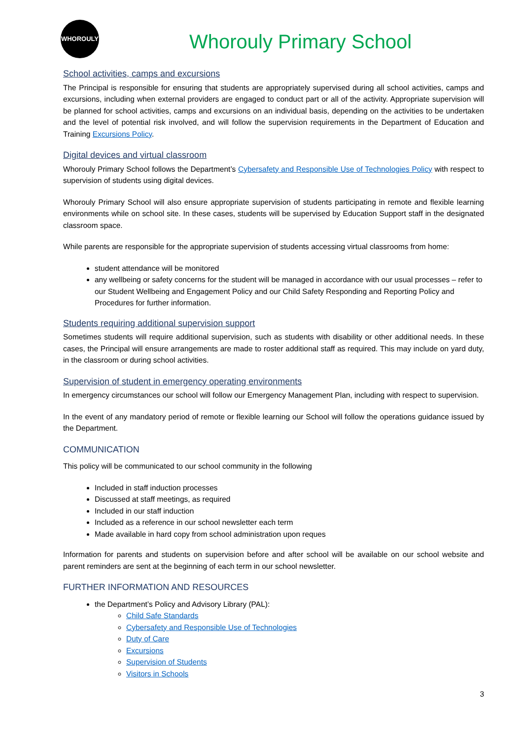WHOROULY
Whorouly Primary School
School activities, camps and excursions
The Principal is responsible for ensuring that students are appropriately supervised during all school activities, camps and excursions, including when external providers are engaged to conduct part or all of the activity. Appropriate supervision will be planned for school activities, camps and excursions on an individual basis, depending on the activities to be undertaken and the level of potential risk involved, and will follow the supervision requirements in the Department of Education and Training Excursions Policy.
Digital devices and virtual classroom
Whorouly Primary School follows the Department’s Cybersafety and Responsible Use of Technologies Policy with respect to supervision of students using digital devices.
Whorouly Primary School will also ensure appropriate supervision of students participating in remote and flexible learning environments while on school site. In these cases, students will be supervised by Education Support staff in the designated classroom space.
While parents are responsible for the appropriate supervision of students accessing virtual classrooms from home:
student attendance will be monitored
any wellbeing or safety concerns for the student will be managed in accordance with our usual processes – refer to our Student Wellbeing and Engagement Policy and our Child Safety Responding and Reporting Policy and Procedures for further information.
Students requiring additional supervision support
Sometimes students will require additional supervision, such as students with disability or other additional needs. In these cases, the Principal will ensure arrangements are made to roster additional staff as required. This may include on yard duty, in the classroom or during school activities.
Supervision of student in emergency operating environments
In emergency circumstances our school will follow our Emergency Management Plan, including with respect to supervision.
In the event of any mandatory period of remote or flexible learning our School will follow the operations guidance issued by the Department.
COMMUNICATION
This policy will be communicated to our school community in the following
Included in staff induction processes
Discussed at staff meetings, as required
Included in our staff induction
Included as a reference in our school newsletter each term
Made available in hard copy from school administration upon reques
Information for parents and students on supervision before and after school will be available on our school website and parent reminders are sent at the beginning of each term in our school newsletter.
FURTHER INFORMATION AND RESOURCES
the Department’s Policy and Advisory Library (PAL):
Child Safe Standards
Cybersafety and Responsible Use of Technologies
Duty of Care
Excursions
Supervision of Students
Visitors in Schools
3